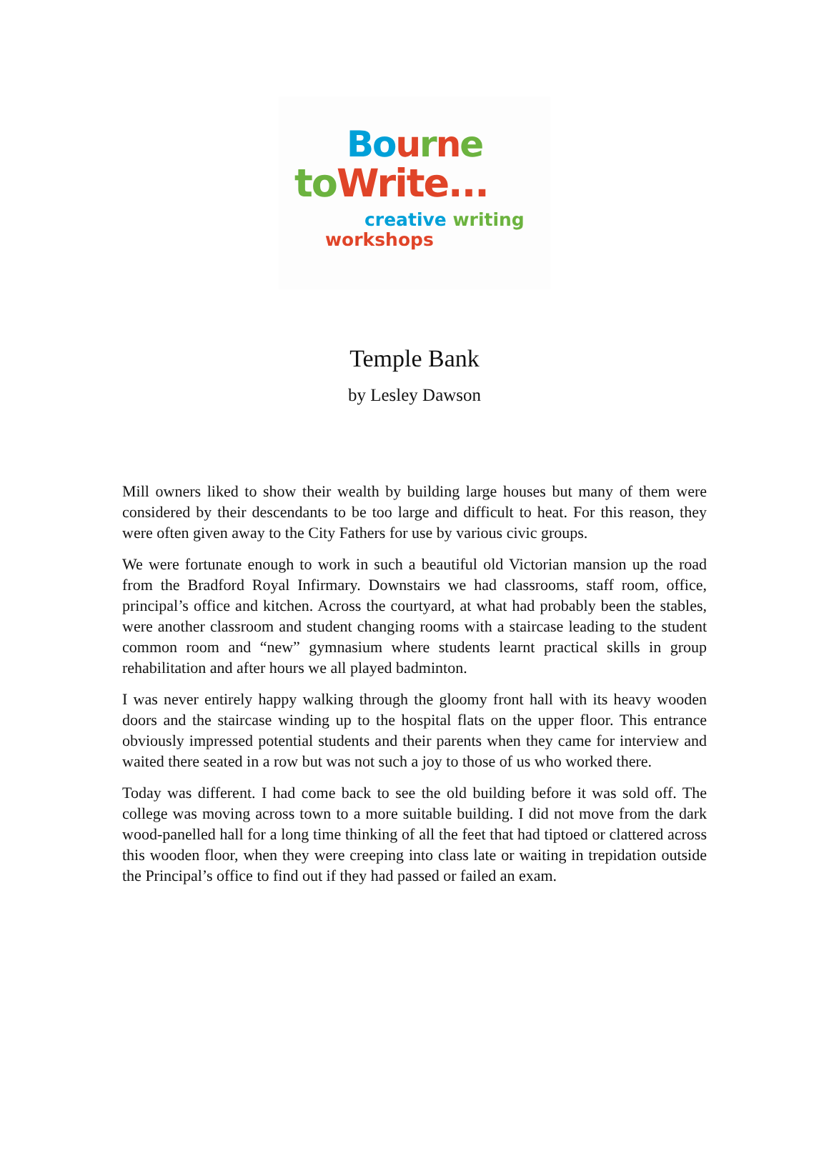Bo urne
to Write...
creative writing
workshops
Temple Bank
by Lesley Dawson
Mill owners liked to show their wealth by building large houses but many of them were considered by their descendants to be too large and difficult to heat. For this reason, they were often given away to the City Fathers for use by various civic groups.
We were fortunate enough to work in such a beautiful old Victorian mansion up the road from the Bradford Royal Infirmary. Downstairs we had classrooms, staff room, office, principal’s office and kitchen. Across the courtyard, at what had probably been the stables, were another classroom and student changing rooms with a staircase leading to the student common room and “new” gymnasium where students learnt practical skills in group rehabilitation and after hours we all played badminton.
I was never entirely happy walking through the gloomy front hall with its heavy wooden doors and the staircase winding up to the hospital flats on the upper floor. This entrance obviously impressed potential students and their parents when they came for interview and waited there seated in a row but was not such a joy to those of us who worked there.
Today was different. I had come back to see the old building before it was sold off. The college was moving across town to a more suitable building. I did not move from the dark wood-panelled hall for a long time thinking of all the feet that had tiptoed or clattered across this wooden floor, when they were creeping into class late or waiting in trepidation outside the Principal’s office to find out if they had passed or failed an exam.